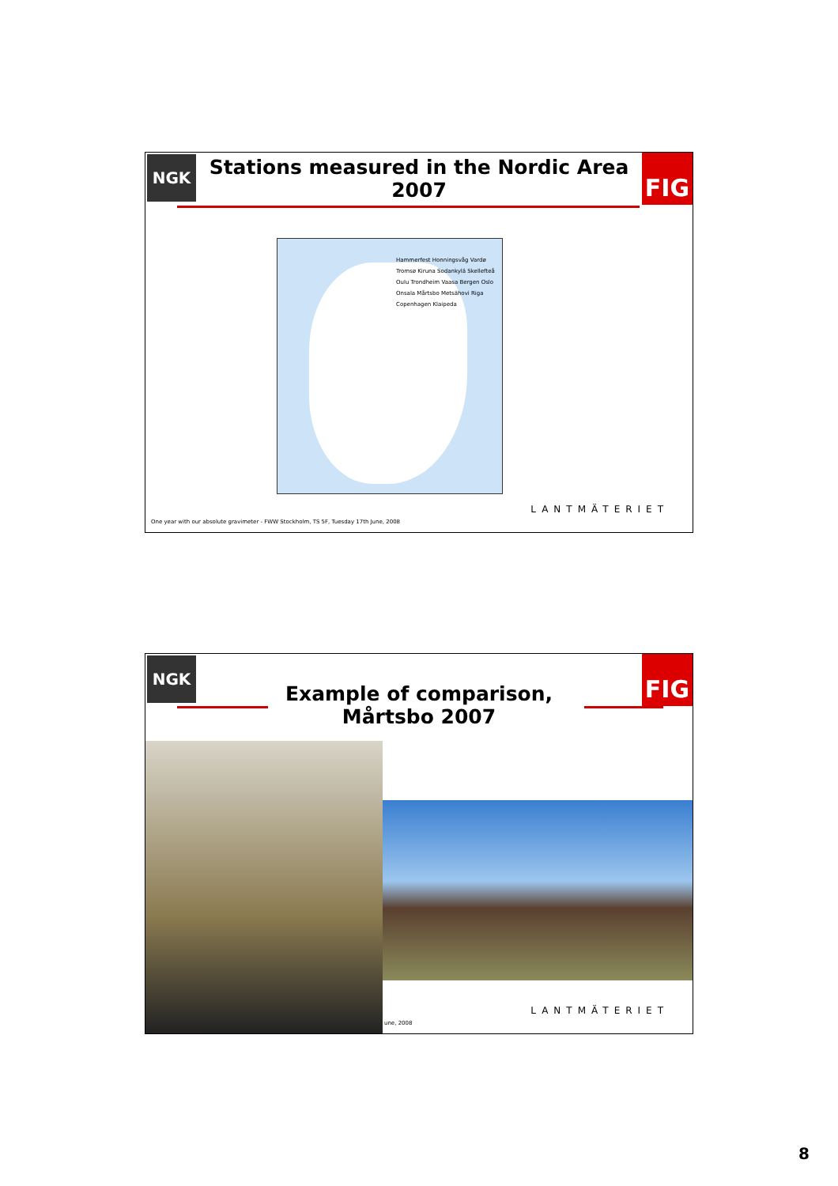NGK FIG
Stations measured in the Nordic Area 2007
Hammerfest Honningsvåg Vardø Tromsø Kiruna Sodankylä Skellefteå Oulu Trondheim Vaasa Bergen Oslo Onsala Mårtsbo Metsähovi Riga Copenhagen Klaipeda
LANTMÄTERIET
One year with our absolute gravimeter - FWW Stockholm, TS 5F, Tuesday 17th June, 2008
NGK FIG
Example of comparison, Mårtsbo 2007
LANTMÄTERIET
une, 2008
8